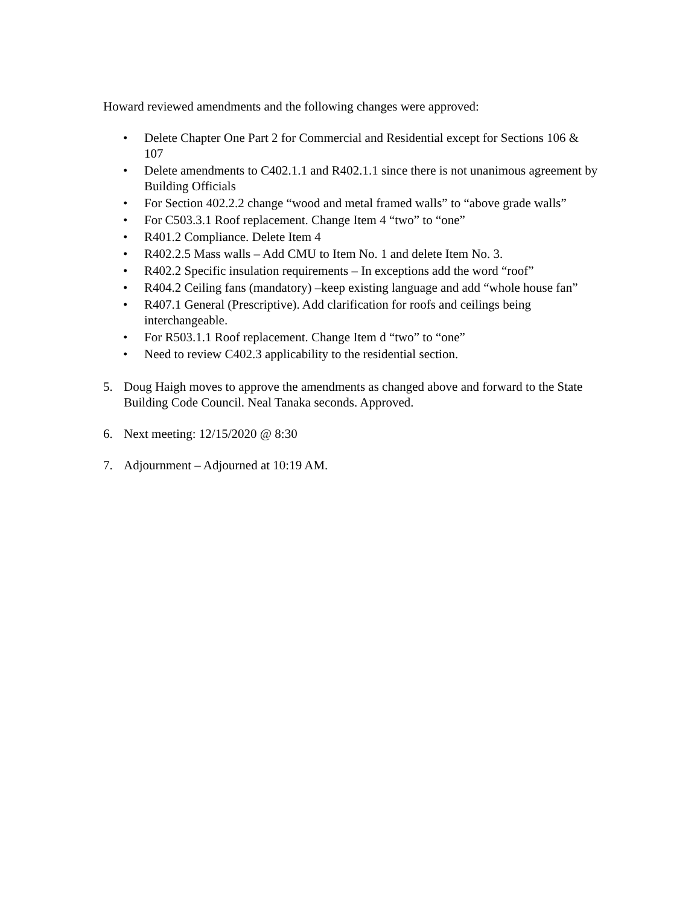Howard reviewed amendments and the following changes were approved:
• Delete Chapter One Part 2 for Commercial and Residential except for Sections 106 & 107
• Delete amendments to C402.1.1 and R402.1.1 since there is not unanimous agreement by Building Officials
• For Section 402.2.2 change “wood and metal framed walls” to “above grade walls”
• For C503.3.1 Roof replacement. Change Item 4 “two” to “one”
• R401.2 Compliance. Delete Item 4
• R402.2.5 Mass walls – Add CMU to Item No. 1 and delete Item No. 3.
• R402.2 Specific insulation requirements – In exceptions add the word “roof”
• R404.2 Ceiling fans (mandatory) –keep existing language and add “whole house fan”
• R407.1 General (Prescriptive). Add clarification for roofs and ceilings being interchangeable.
• For R503.1.1 Roof replacement. Change Item d “two” to “one”
• Need to review C402.3 applicability to the residential section.
5. Doug Haigh moves to approve the amendments as changed above and forward to the State Building Code Council. Neal Tanaka seconds. Approved.
6. Next meeting: 12/15/2020 @ 8:30
7. Adjournment – Adjourned at 10:19 AM.